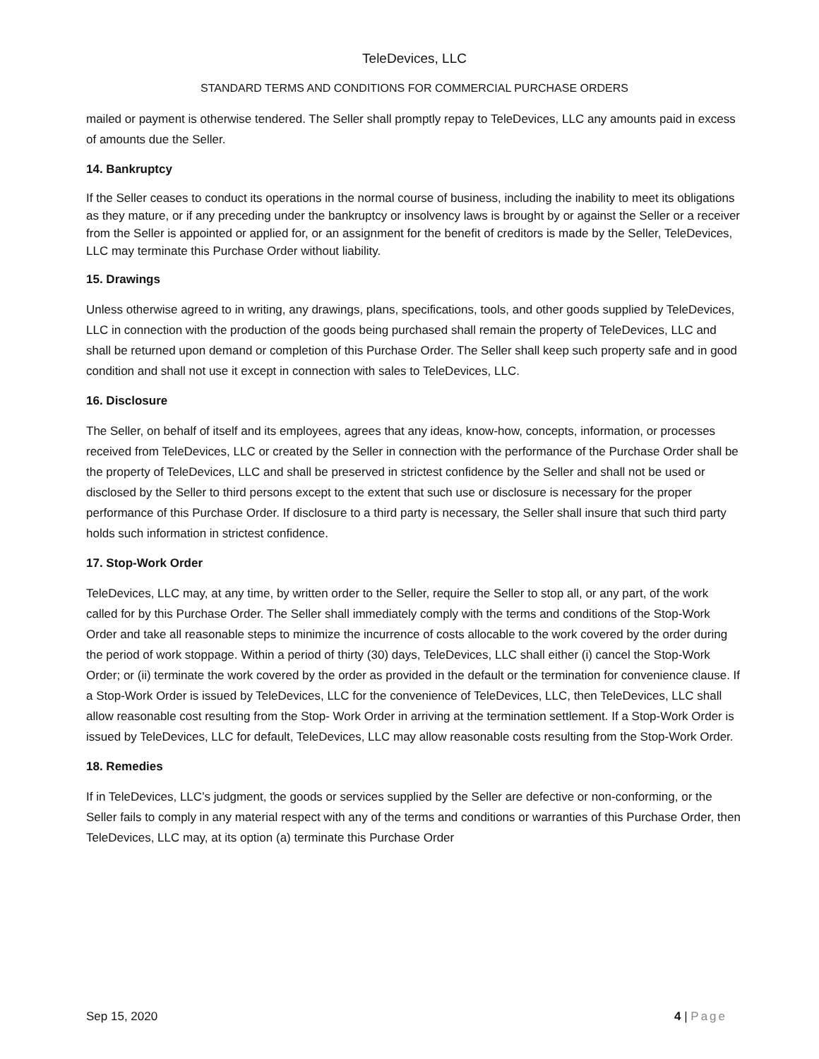TeleDevices, LLC
STANDARD TERMS AND CONDITIONS FOR COMMERCIAL PURCHASE ORDERS
mailed or payment is otherwise tendered. The Seller shall promptly repay to TeleDevices, LLC any amounts paid in excess of amounts due the Seller.
14. Bankruptcy
If the Seller ceases to conduct its operations in the normal course of business, including the inability to meet its obligations as they mature, or if any preceding under the bankruptcy or insolvency laws is brought by or against the Seller or a receiver from the Seller is appointed or applied for, or an assignment for the benefit of creditors is made by the Seller, TeleDevices, LLC may terminate this Purchase Order without liability.
15. Drawings
Unless otherwise agreed to in writing, any drawings, plans, specifications, tools, and other goods supplied by TeleDevices, LLC in connection with the production of the goods being purchased shall remain the property of TeleDevices, LLC and shall be returned upon demand or completion of this Purchase Order. The Seller shall keep such property safe and in good condition and shall not use it except in connection with sales to TeleDevices, LLC.
16. Disclosure
The Seller, on behalf of itself and its employees, agrees that any ideas, know-how, concepts, information, or processes received from TeleDevices, LLC or created by the Seller in connection with the performance of the Purchase Order shall be the property of TeleDevices, LLC and shall be preserved in strictest confidence by the Seller and shall not be used or disclosed by the Seller to third persons except to the extent that such use or disclosure is necessary for the proper performance of this Purchase Order. If disclosure to a third party is necessary, the Seller shall insure that such third party holds such information in strictest confidence.
17. Stop-Work Order
TeleDevices, LLC may, at any time, by written order to the Seller, require the Seller to stop all, or any part, of the work called for by this Purchase Order. The Seller shall immediately comply with the terms and conditions of the Stop-Work Order and take all reasonable steps to minimize the incurrence of costs allocable to the work covered by the order during the period of work stoppage. Within a period of thirty (30) days, TeleDevices, LLC shall either (i) cancel the Stop-Work Order; or (ii) terminate the work covered by the order as provided in the default or the termination for convenience clause. If a Stop-Work Order is issued by TeleDevices, LLC for the convenience of TeleDevices, LLC, then TeleDevices, LLC shall allow reasonable cost resulting from the Stop- Work Order in arriving at the termination settlement. If a Stop-Work Order is issued by TeleDevices, LLC for default, TeleDevices, LLC may allow reasonable costs resulting from the Stop-Work Order.
18. Remedies
If in TeleDevices, LLC’s judgment, the goods or services supplied by the Seller are defective or non-conforming, or the Seller fails to comply in any material respect with any of the terms and conditions or warranties of this Purchase Order, then TeleDevices, LLC may, at its option (a) terminate this Purchase Order
Sep 15, 2020 4 | Page